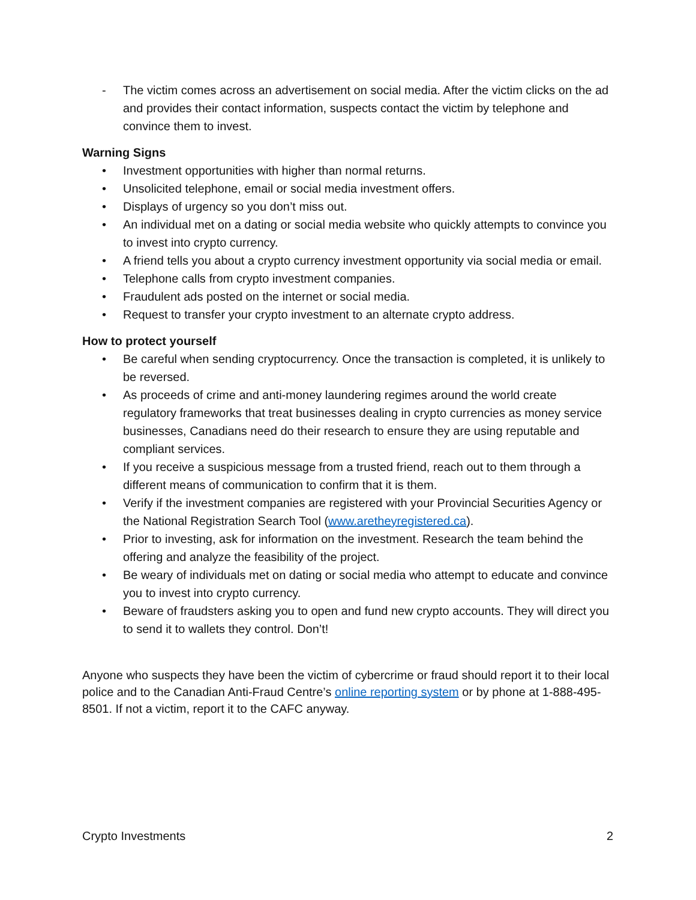- The victim comes across an advertisement on social media. After the victim clicks on the ad and provides their contact information, suspects contact the victim by telephone and convince them to invest.
Warning Signs
• Investment opportunities with higher than normal returns.
• Unsolicited telephone, email or social media investment offers.
• Displays of urgency so you don’t miss out.
• An individual met on a dating or social media website who quickly attempts to convince you to invest into crypto currency.
• A friend tells you about a crypto currency investment opportunity via social media or email.
• Telephone calls from crypto investment companies.
• Fraudulent ads posted on the internet or social media.
• Request to transfer your crypto investment to an alternate crypto address.
How to protect yourself
• Be careful when sending cryptocurrency. Once the transaction is completed, it is unlikely to be reversed.
• As proceeds of crime and anti-money laundering regimes around the world create regulatory frameworks that treat businesses dealing in crypto currencies as money service businesses, Canadians need do their research to ensure they are using reputable and compliant services.
• If you receive a suspicious message from a trusted friend, reach out to them through a different means of communication to confirm that it is them.
• Verify if the investment companies are registered with your Provincial Securities Agency or the National Registration Search Tool (www.aretheyregistered.ca).
• Prior to investing, ask for information on the investment. Research the team behind the offering and analyze the feasibility of the project.
• Be weary of individuals met on dating or social media who attempt to educate and convince you to invest into crypto currency.
• Beware of fraudsters asking you to open and fund new crypto accounts. They will direct you to send it to wallets they control. Don’t!
Anyone who suspects they have been the victim of cybercrime or fraud should report it to their local police and to the Canadian Anti-Fraud Centre’s online reporting system or by phone at 1-888-495-8501. If not a victim, report it to the CAFC anyway.
Crypto Investments 2